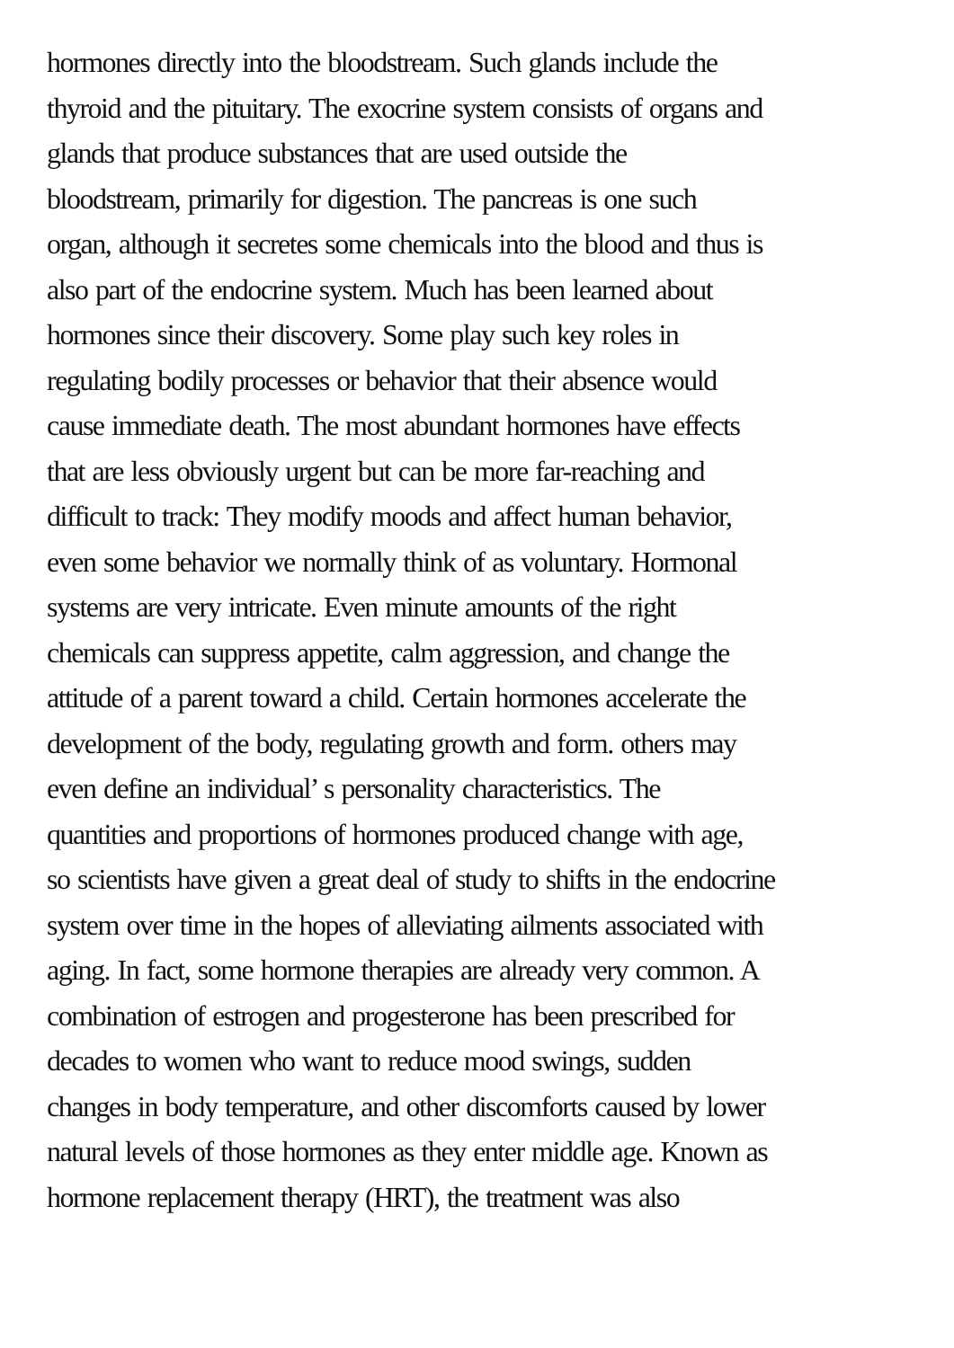hormones directly into the bloodstream. Such glands include the
thyroid and the pituitary. The exocrine system consists of organs and
glands that produce substances that are used outside the
bloodstream, primarily for digestion. The pancreas is one such
organ, although it secretes some chemicals into the blood and thus is
also part of the endocrine system. Much has been learned about
hormones since their discovery. Some play such key roles in
regulating bodily processes or behavior that their absence would
cause immediate death. The most abundant hormones have effects
that are less obviously urgent but can be more far-reaching and
difficult to track: They modify moods and affect human behavior,
even some behavior we normally think of as voluntary. Hormonal
systems are very intricate. Even minute amounts of the right
chemicals can suppress appetite, calm aggression, and change the
attitude of a parent toward a child. Certain hormones accelerate the
development of the body, regulating growth and form. others may
even define an individual’ s personality characteristics. The
quantities and proportions of hormones produced change with age,
so scientists have given a great deal of study to shifts in the endocrine
system over time in the hopes of alleviating ailments associated with
aging. In fact, some hormone therapies are already very common. A
combination of estrogen and progesterone has been prescribed for
decades to women who want to reduce mood swings, sudden
changes in body temperature, and other discomforts caused by lower
natural levels of those hormones as they enter middle age. Known as
hormone replacement therapy (HRT), the treatment was also